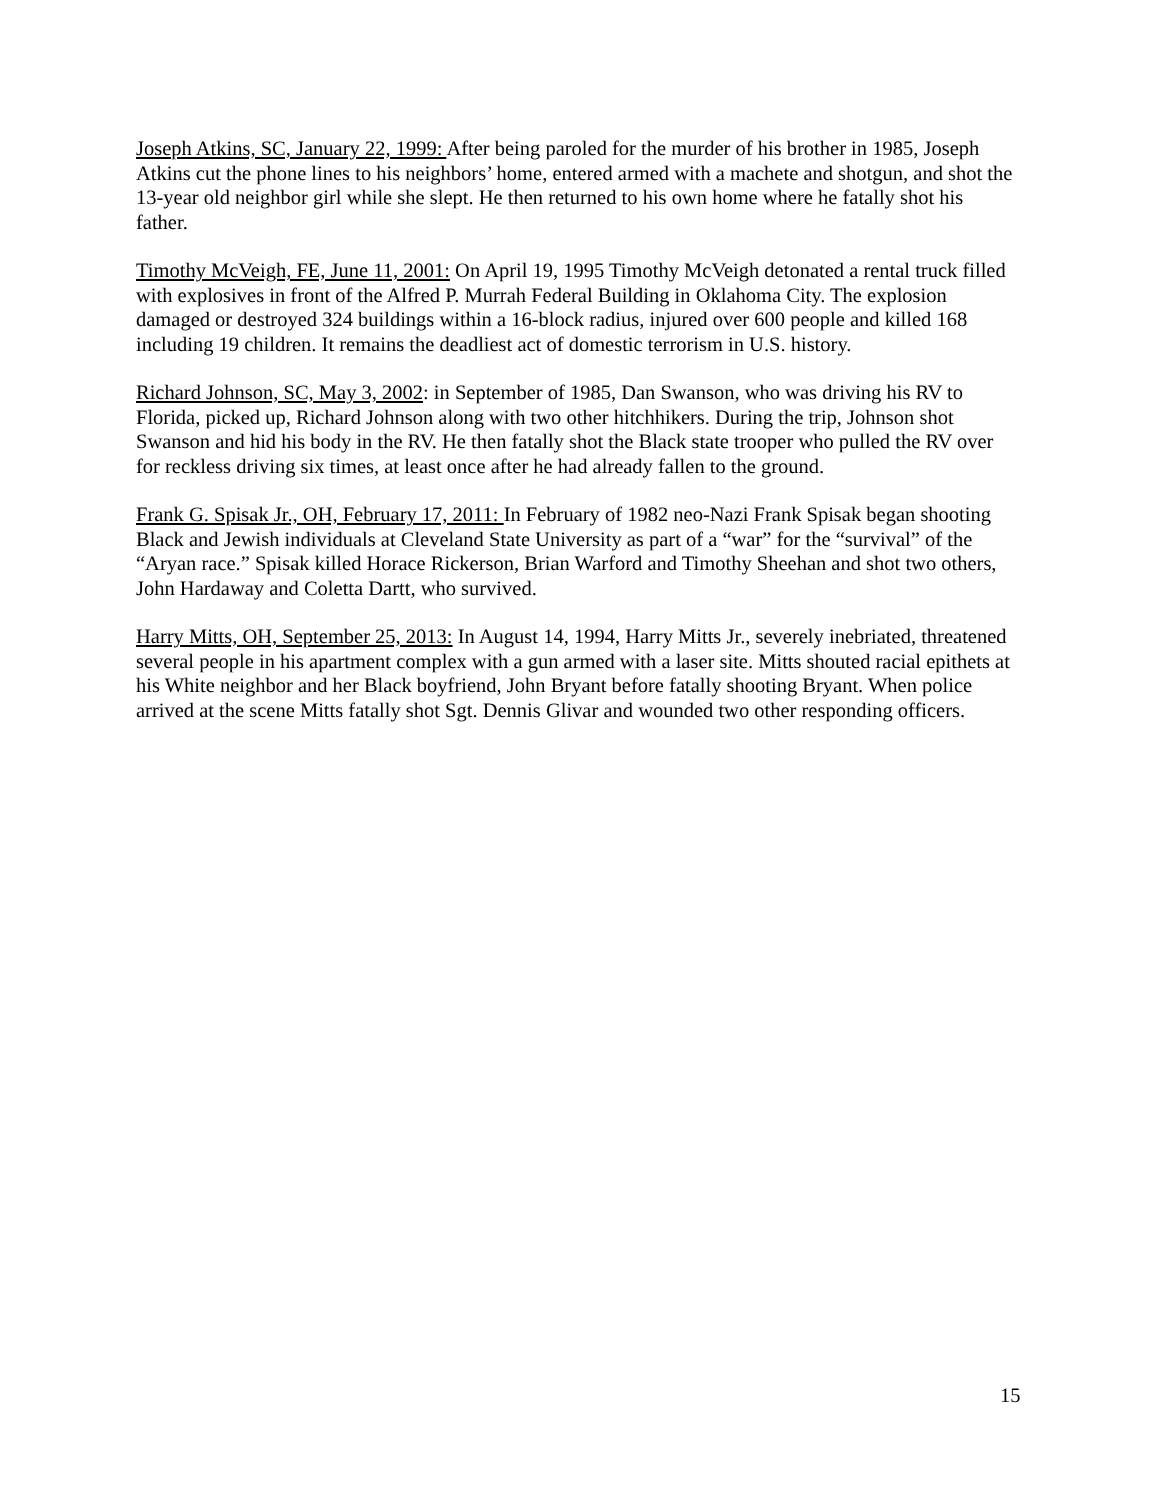Joseph Atkins, SC, January 22, 1999: After being paroled for the murder of his brother in 1985, Joseph Atkins cut the phone lines to his neighbors’ home, entered armed with a machete and shotgun, and shot the 13-year old neighbor girl while she slept. He then returned to his own home where he fatally shot his father.
Timothy McVeigh, FE, June 11, 2001: On April 19, 1995 Timothy McVeigh detonated a rental truck filled with explosives in front of the Alfred P. Murrah Federal Building in Oklahoma City. The explosion damaged or destroyed 324 buildings within a 16-block radius, injured over 600 people and killed 168 including 19 children. It remains the deadliest act of domestic terrorism in U.S. history.
Richard Johnson, SC, May 3, 2002: in September of 1985, Dan Swanson, who was driving his RV to Florida, picked up, Richard Johnson along with two other hitchhikers. During the trip, Johnson shot Swanson and hid his body in the RV. He then fatally shot the Black state trooper who pulled the RV over for reckless driving six times, at least once after he had already fallen to the ground.
Frank G. Spisak Jr., OH, February 17, 2011: In February of 1982 neo-Nazi Frank Spisak began shooting Black and Jewish individuals at Cleveland State University as part of a “war” for the “survival” of the “Aryan race.” Spisak killed Horace Rickerson, Brian Warford and Timothy Sheehan and shot two others, John Hardaway and Coletta Dartt, who survived.
Harry Mitts, OH, September 25, 2013: In August 14, 1994, Harry Mitts Jr., severely inebriated, threatened several people in his apartment complex with a gun armed with a laser site. Mitts shouted racial epithets at his White neighbor and her Black boyfriend, John Bryant before fatally shooting Bryant. When police arrived at the scene Mitts fatally shot Sgt. Dennis Glivar and wounded two other responding officers.
15